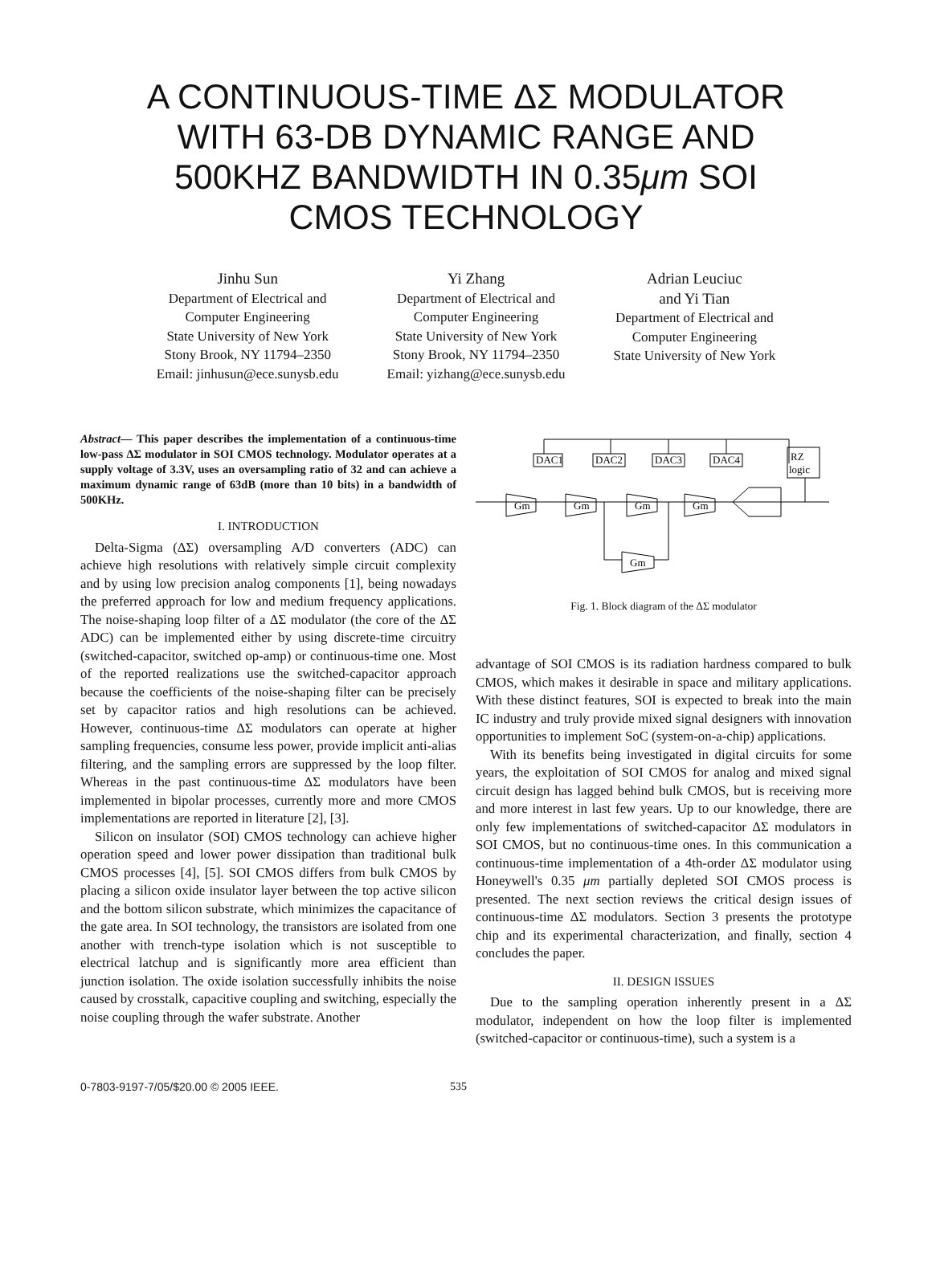A CONTINUOUS-TIME ΔΣ MODULATOR WITH 63-DB DYNAMIC RANGE AND 500KHZ BANDWIDTH IN 0.35μm SOI CMOS TECHNOLOGY
Jinhu Sun
Department of Electrical and
Computer Engineering
State University of New York
Stony Brook, NY 11794–2350
Email: jinhusun@ece.sunysb.edu
Yi Zhang
Department of Electrical and
Computer Engineering
State University of New York
Stony Brook, NY 11794–2350
Email: yizhang@ece.sunysb.edu
Adrian Leuciuc
and Yi Tian
Department of Electrical and
Computer Engineering
State University of New York
Abstract— This paper describes the implementation of a continuous-time low-pass ΔΣ modulator in SOI CMOS technology. Modulator operates at a supply voltage of 3.3V, uses an oversampling ratio of 32 and can achieve a maximum dynamic range of 63dB (more than 10 bits) in a bandwidth of 500KHz.
I. INTRODUCTION
Delta-Sigma (ΔΣ) oversampling A/D converters (ADC) can achieve high resolutions with relatively simple circuit complexity and by using low precision analog components [1], being nowadays the preferred approach for low and medium frequency applications. The noise-shaping loop filter of a ΔΣ modulator (the core of the ΔΣ ADC) can be implemented either by using discrete-time circuitry (switched-capacitor, switched op-amp) or continuous-time one. Most of the reported realizations use the switched-capacitor approach because the coefficients of the noise-shaping filter can be precisely set by capacitor ratios and high resolutions can be achieved. However, continuous-time ΔΣ modulators can operate at higher sampling frequencies, consume less power, provide implicit anti-alias filtering, and the sampling errors are suppressed by the loop filter. Whereas in the past continuous-time ΔΣ modulators have been implemented in bipolar processes, currently more and more CMOS implementations are reported in literature [2], [3].
Silicon on insulator (SOI) CMOS technology can achieve higher operation speed and lower power dissipation than traditional bulk CMOS processes [4], [5]. SOI CMOS differs from bulk CMOS by placing a silicon oxide insulator layer between the top active silicon and the bottom silicon substrate, which minimizes the capacitance of the gate area. In SOI technology, the transistors are isolated from one another with trench-type isolation which is not susceptible to electrical latchup and is significantly more area efficient than junction isolation. The oxide isolation successfully inhibits the noise caused by crosstalk, capacitive coupling and switching, especially the noise coupling through the wafer substrate. Another
DAC1
DAC2
DAC3
DAC4
RZ
logic
Gm
Gm
Gm
Gm
Gm
Fig. 1. Block diagram of the ΔΣ modulator
advantage of SOI CMOS is its radiation hardness compared to bulk CMOS, which makes it desirable in space and military applications. With these distinct features, SOI is expected to break into the main IC industry and truly provide mixed signal designers with innovation opportunities to implement SoC (system-on-a-chip) applications.
With its benefits being investigated in digital circuits for some years, the exploitation of SOI CMOS for analog and mixed signal circuit design has lagged behind bulk CMOS, but is receiving more and more interest in last few years. Up to our knowledge, there are only few implementations of switched-capacitor ΔΣ modulators in SOI CMOS, but no continuous-time ones. In this communication a continuous-time implementation of a 4th-order ΔΣ modulator using Honeywell's 0.35 μm partially depleted SOI CMOS process is presented. The next section reviews the critical design issues of continuous-time ΔΣ modulators. Section 3 presents the prototype chip and its experimental characterization, and finally, section 4 concludes the paper.
II. DESIGN ISSUES
Due to the sampling operation inherently present in a ΔΣ modulator, independent on how the loop filter is implemented (switched-capacitor or continuous-time), such a system is a
0-7803-9197-7/05/$20.00 © 2005 IEEE. 535